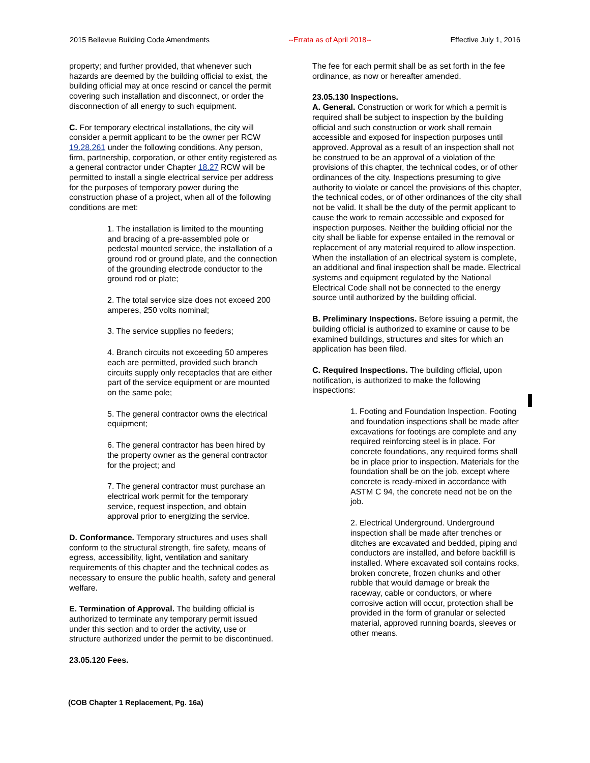2015 Bellevue Building Code Amendments --Errata as of April 2018-- Effective July 1, 2016
property; and further provided, that whenever such hazards are deemed by the building official to exist, the building official may at once rescind or cancel the permit covering such installation and disconnect, or order the disconnection of all energy to such equipment.
C. For temporary electrical installations, the city will consider a permit applicant to be the owner per RCW 19.28.261 under the following conditions. Any person, firm, partnership, corporation, or other entity registered as a general contractor under Chapter 18.27 RCW will be permitted to install a single electrical service per address for the purposes of temporary power during the construction phase of a project, when all of the following conditions are met:
1. The installation is limited to the mounting and bracing of a pre-assembled pole or pedestal mounted service, the installation of a ground rod or ground plate, and the connection of the grounding electrode conductor to the ground rod or plate;
2. The total service size does not exceed 200 amperes, 250 volts nominal;
3. The service supplies no feeders;
4. Branch circuits not exceeding 50 amperes each are permitted, provided such branch circuits supply only receptacles that are either part of the service equipment or are mounted on the same pole;
5. The general contractor owns the electrical equipment;
6. The general contractor has been hired by the property owner as the general contractor for the project; and
7. The general contractor must purchase an electrical work permit for the temporary service, request inspection, and obtain approval prior to energizing the service.
D. Conformance. Temporary structures and uses shall conform to the structural strength, fire safety, means of egress, accessibility, light, ventilation and sanitary requirements of this chapter and the technical codes as necessary to ensure the public health, safety and general welfare.
E. Termination of Approval. The building official is authorized to terminate any temporary permit issued under this section and to order the activity, use or structure authorized under the permit to be discontinued.
23.05.120 Fees.
The fee for each permit shall be as set forth in the fee ordinance, as now or hereafter amended.
23.05.130 Inspections.
A. General. Construction or work for which a permit is required shall be subject to inspection by the building official and such construction or work shall remain accessible and exposed for inspection purposes until approved. Approval as a result of an inspection shall not be construed to be an approval of a violation of the provisions of this chapter, the technical codes, or of other ordinances of the city. Inspections presuming to give authority to violate or cancel the provisions of this chapter, the technical codes, or of other ordinances of the city shall not be valid. It shall be the duty of the permit applicant to cause the work to remain accessible and exposed for inspection purposes. Neither the building official nor the city shall be liable for expense entailed in the removal or replacement of any material required to allow inspection. When the installation of an electrical system is complete, an additional and final inspection shall be made. Electrical systems and equipment regulated by the National Electrical Code shall not be connected to the energy source until authorized by the building official.
B. Preliminary Inspections. Before issuing a permit, the building official is authorized to examine or cause to be examined buildings, structures and sites for which an application has been filed.
C. Required Inspections. The building official, upon notification, is authorized to make the following inspections:
1. Footing and Foundation Inspection. Footing and foundation inspections shall be made after excavations for footings are complete and any required reinforcing steel is in place. For concrete foundations, any required forms shall be in place prior to inspection. Materials for the foundation shall be on the job, except where concrete is ready-mixed in accordance with ASTM C 94, the concrete need not be on the job.
2. Electrical Underground. Underground inspection shall be made after trenches or ditches are excavated and bedded, piping and conductors are installed, and before backfill is installed. Where excavated soil contains rocks, broken concrete, frozen chunks and other rubble that would damage or break the raceway, cable or conductors, or where corrosive action will occur, protection shall be provided in the form of granular or selected material, approved running boards, sleeves or other means.
(COB Chapter 1 Replacement, Pg. 16a)